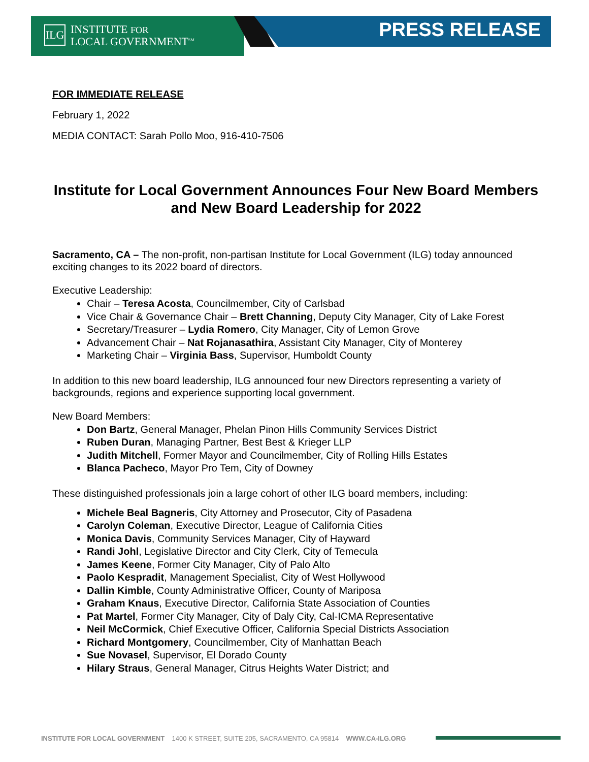ILG
INSTITUTE FOR
LOCAL GOVERNMENT<sup>SM</sup>
PRESS RELEASE
FOR IMMEDIATE RELEASE
February 1, 2022
MEDIA CONTACT: Sarah Pollo Moo, 916-410-7506
Institute for Local Government Announces Four New Board Members and New Board Leadership for 2022
Sacramento, CA – The non-profit, non-partisan Institute for Local Government (ILG) today announced exciting changes to its 2022 board of directors.
Executive Leadership:
Chair – Teresa Acosta, Councilmember, City of Carlsbad
Vice Chair & Governance Chair – Brett Channing, Deputy City Manager, City of Lake Forest
Secretary/Treasurer – Lydia Romero, City Manager, City of Lemon Grove
Advancement Chair – Nat Rojanasathira, Assistant City Manager, City of Monterey
Marketing Chair – Virginia Bass, Supervisor, Humboldt County
In addition to this new board leadership, ILG announced four new Directors representing a variety of backgrounds, regions and experience supporting local government.
New Board Members:
Don Bartz, General Manager, Phelan Pinon Hills Community Services District
Ruben Duran, Managing Partner, Best Best & Krieger LLP
Judith Mitchell, Former Mayor and Councilmember, City of Rolling Hills Estates
Blanca Pacheco, Mayor Pro Tem, City of Downey
These distinguished professionals join a large cohort of other ILG board members, including:
Michele Beal Bagneris, City Attorney and Prosecutor, City of Pasadena
Carolyn Coleman, Executive Director, League of California Cities
Monica Davis, Community Services Manager, City of Hayward
Randi Johl, Legislative Director and City Clerk, City of Temecula
James Keene, Former City Manager, City of Palo Alto
Paolo Kespradit, Management Specialist, City of West Hollywood
Dallin Kimble, County Administrative Officer, County of Mariposa
Graham Knaus, Executive Director, California State Association of Counties
Pat Martel, Former City Manager, City of Daly City, Cal-ICMA Representative
Neil McCormick, Chief Executive Officer, California Special Districts Association
Richard Montgomery, Councilmember, City of Manhattan Beach
Sue Novasel, Supervisor, El Dorado County
Hilary Straus, General Manager, Citrus Heights Water District; and
INSTITUTE FOR LOCAL GOVERNMENT 1400 K STREET, SUITE 205, SACRAMENTO, CA 95814 WWW.CA-ILG.ORG